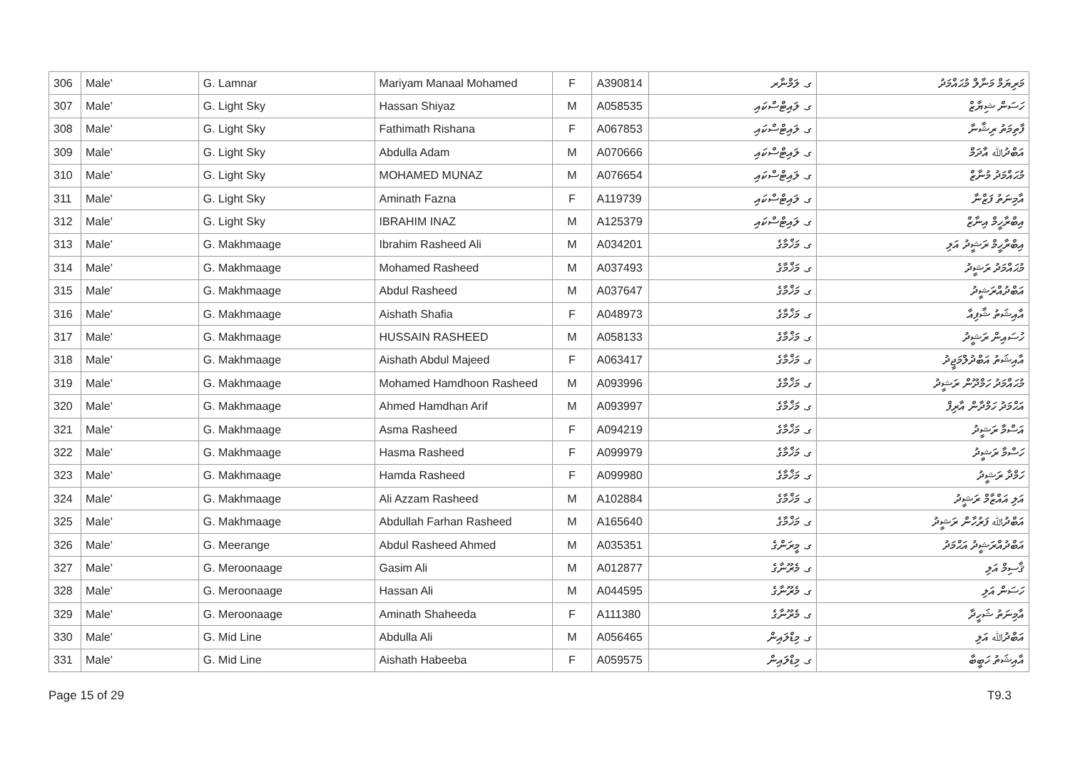| 306 | Male' | G. Lamnar | Mariyam Manaal Mohamed | F | A390814 | ގ. ލަމްނާރ | މަރިޔަމް މަނާލް މުޙައްމަދު |
| 307 | Male' | G. Light Sky | Hassan Shiyaz | M | A058535 | ގ. ލައިޓްސްކައި | ހަސަން ޝިޔާޒް |
| 308 | Male' | G. Light Sky | Fathimath Rishana | F | A067853 | ގ. ލައިޓްސްކައި | ފާތިމަތު ރިޝާނާ |
| 309 | Male' | G. Light Sky | Abdulla Adam | M | A070666 | ގ. ލައިޓްސްކައި | އަބްދުﷲ އާދަމް |
| 310 | Male' | G. Light Sky | MOHAMED MUNAZ | M | A076654 | ގ. ލައިޓްސްކައި | މުޙައްމަދު މުނާޒް |
| 311 | Male' | G. Light Sky | Aminath Fazna | F | A119739 | ގ. ލައިޓްސްކައި | އާމިނަތު ފަޒްނާ |
| 312 | Male' | G. Light Sky | IBRAHIM INAZ | M | A125379 | ގ. ލައިޓްސްކައި | އިބްރާހީމް އިނާޒް |
| 313 | Male' | G. Makhmaage | Ibrahim Rasheed Ali | M | A034201 | ގ. މަޚްމާގެ | އިބްރާހީމް ރަޝީދު އަލި |
| 314 | Male' | G. Makhmaage | Mohamed Rasheed | M | A037493 | ގ. މަޚްމާގެ | މުޙައްމަދު ރަޝީދު |
| 315 | Male' | G. Makhmaage | Abdul Rasheed | M | A037647 | ގ. މަޚްމާގެ | އަބްދުއްރަޝީދު |
| 316 | Male' | G. Makhmaage | Aishath Shafia | F | A048973 | ގ. މަޚްމާގެ | އާއިޝަތު ޝާފިއާ |
| 317 | Male' | G. Makhmaage | HUSSAIN RASHEED | M | A058133 | ގ. މަޚްމާގެ | ހުސައިން ރަޝީދު |
| 318 | Male' | G. Makhmaage | Aishath Abdul Majeed | F | A063417 | ގ. މަޚްމާގެ | އާއިޝަތު އަބްދުލްމަޖީދު |
| 319 | Male' | G. Makhmaage | Mohamed Hamdhoon Rasheed | M | A093996 | ގ. މަޚްމާގެ | މުޙައްމަދު ހަމްދޫން ރަޝީދު |
| 320 | Male' | G. Makhmaage | Ahmed Hamdhan Arif | M | A093997 | ގ. މަޚްމާގެ | އަޙްމަދު ހަމްދާން އާރިފް |
| 321 | Male' | G. Makhmaage | Asma Rasheed | F | A094219 | ގ. މަޚްމާގެ | އަސްމާ ރަޝީދު |
| 322 | Male' | G. Makhmaage | Hasma Rasheed | F | A099979 | ގ. މަޚްމާގެ | ހަސްމާ ރަޝީދު |
| 323 | Male' | G. Makhmaage | Hamda Rasheed | F | A099980 | ގ. މަޚްމާގެ | ހަމްދާ ރަޝީދު |
| 324 | Male' | G. Makhmaage | Ali Azzam Rasheed | M | A102884 | ގ. މަޚްމާގެ | އަލި އައްޒާމް ރަޝީދު |
| 325 | Male' | G. Makhmaage | Abdullah Farhan Rasheed | M | A165640 | ގ. މަޚްމާގެ | އަބްދުﷲ ފަރުހާން ރަޝީދު |
| 326 | Male' | G. Meerange | Abdul Rasheed Ahmed | M | A035351 | ގ. މީރަންގެ | އަބްދުއްރަޝީދު އަޙްމަދު |
| 327 | Male' | G. Meroonaage | Gasim Ali | M | A012877 | ގ. މެރޫނާގެ | ޤާސިމް އަލި |
| 328 | Male' | G. Meroonaage | Hassan Ali | M | A044595 | ގ. މެރޫނާގެ | ހަސަން އަލި |
| 329 | Male' | G. Meroonaage | Aminath Shaheeda | F | A111380 | ގ. މެރޫނާގެ | އާމިނަތު ޝަހީދާ |
| 330 | Male' | G. Mid Line | Abdulla Ali | M | A056465 | ގ. މިޑްލައިން | އަބްދުﷲ އަލި |
| 331 | Male' | G. Mid Line | Aishath Habeeba | F | A059575 | ގ. މިޑްލައިން | އާއިޝަތު ހަބީބާ |
Page 15 of 29 T9.3